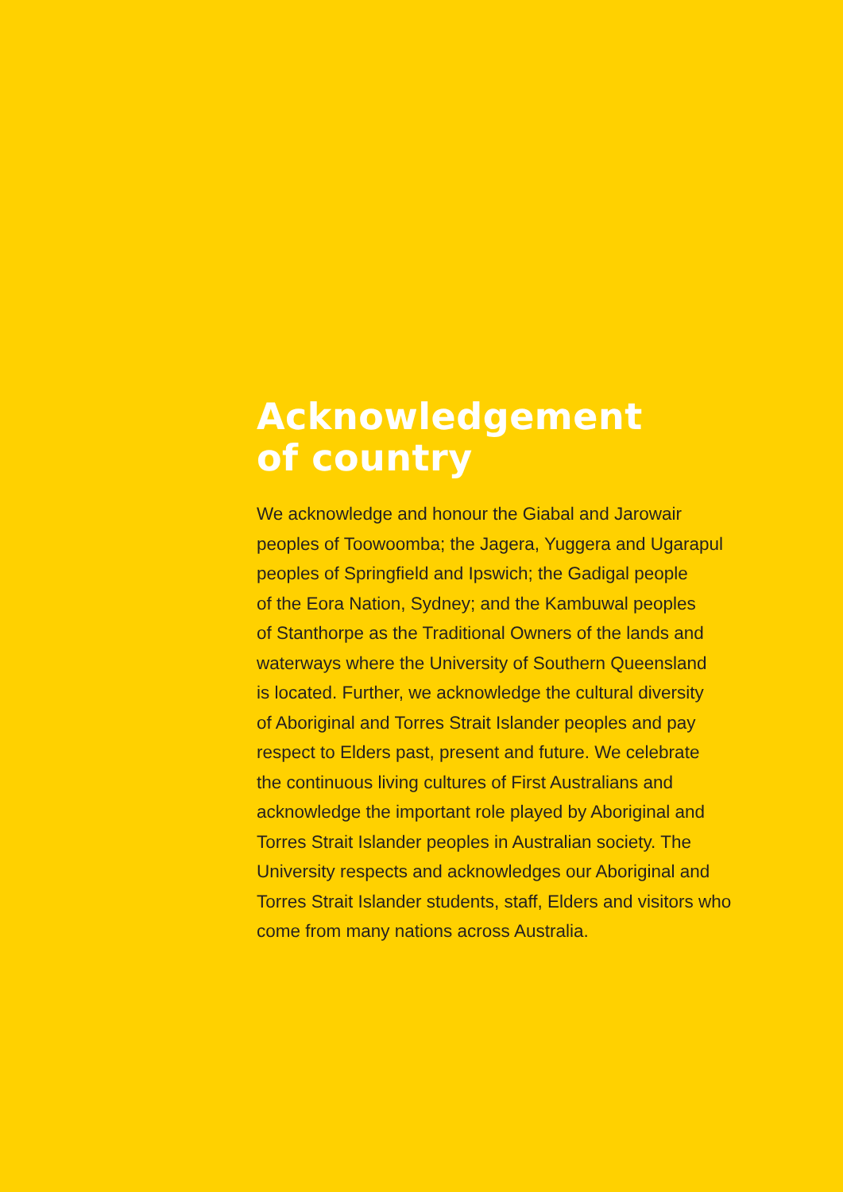Acknowledgement
of country
We acknowledge and honour the Giabal and Jarowair
peoples of Toowoomba; the Jagera, Yuggera and Ugarapul
peoples of Springfield and Ipswich; the Gadigal people
of the Eora Nation, Sydney; and the Kambuwal peoples
of Stanthorpe as the Traditional Owners of the lands and
waterways where the University of Southern Queensland
is located. Further, we acknowledge the cultural diversity
of Aboriginal and Torres Strait Islander peoples and pay
respect to Elders past, present and future. We celebrate
the continuous living cultures of First Australians and
acknowledge the important role played by Aboriginal and
Torres Strait Islander peoples in Australian society. The
University respects and acknowledges our Aboriginal and
Torres Strait Islander students, staff, Elders and visitors who
come from many nations across Australia.